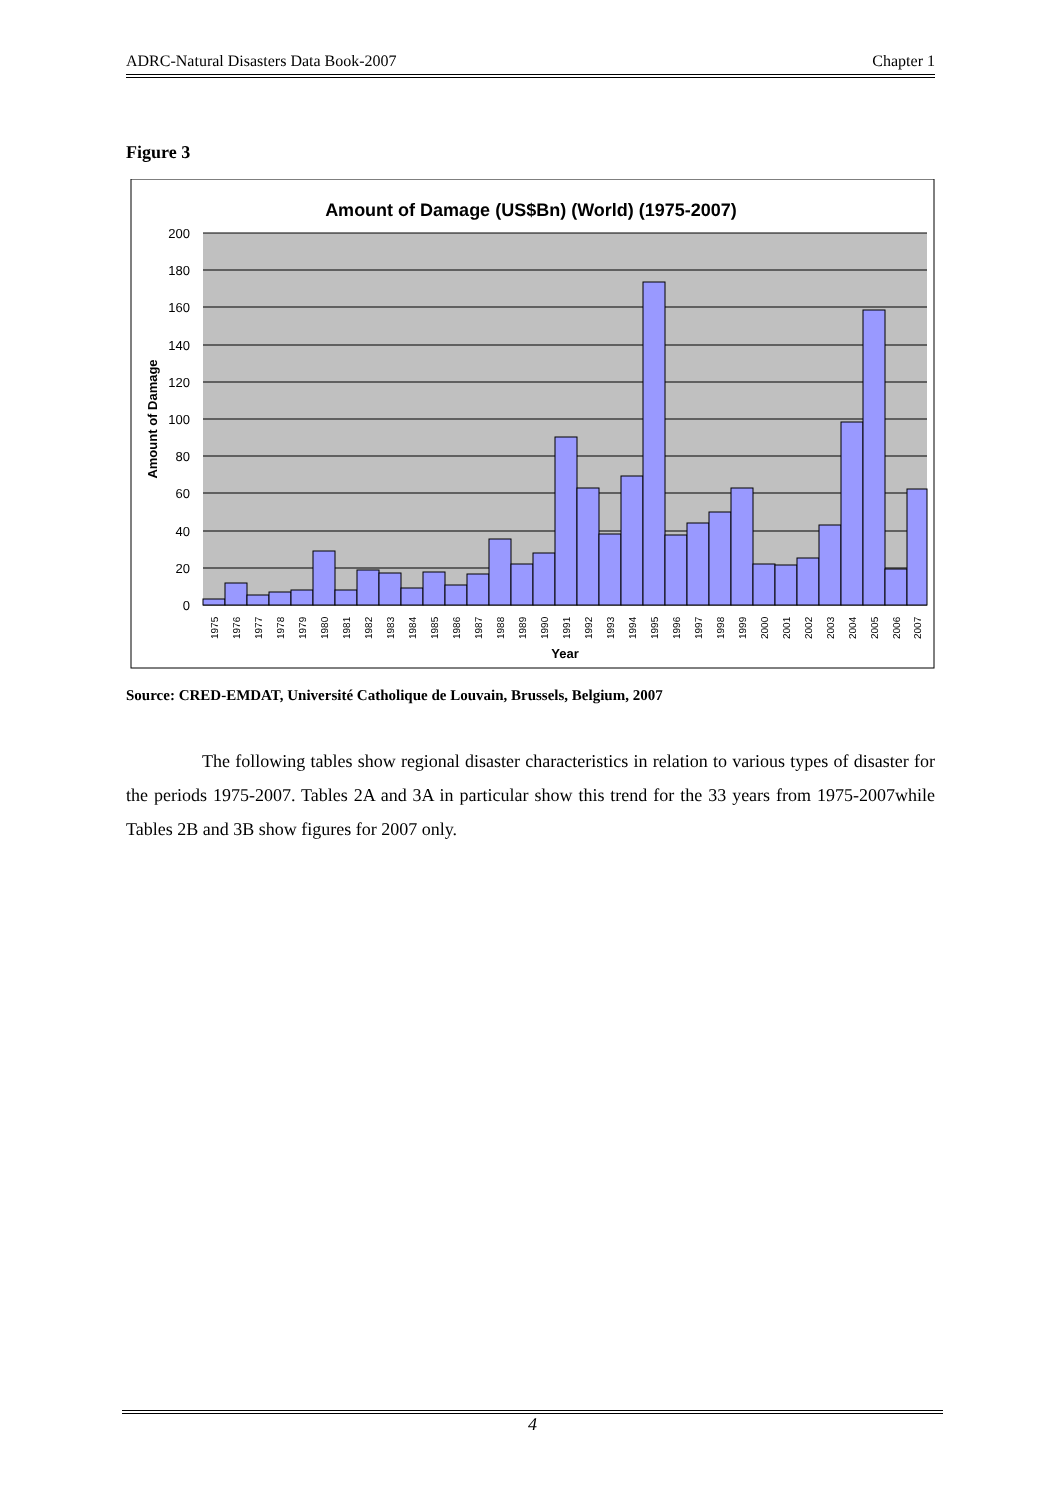ADRC-Natural Disasters Data Book-2007 Chapter 1
Figure 3
Amount of Damage (US$Bn) (World) (1975-2007)
200
180
160
140
120
100
80
60
40
20
0
Amount of Damage
1975
1976
1977
1978
1979
1980
1981
1982
1983
1984
1985
1986
1987
1988
1989
1990
1991
1992
1993
1994
1995
1996
1997
1998
1999
2000
2001
2002
2003
2004
2005
2006
2007
Year
Source: CRED-EMDAT, Université Catholique de Louvain, Brussels, Belgium, 2007
The following tables show regional disaster characteristics in relation to various types of disaster for the periods 1975-2007. Tables 2A and 3A in particular show this trend for the 33 years from 1975-2007while Tables 2B and 3B show figures for 2007 only.
4